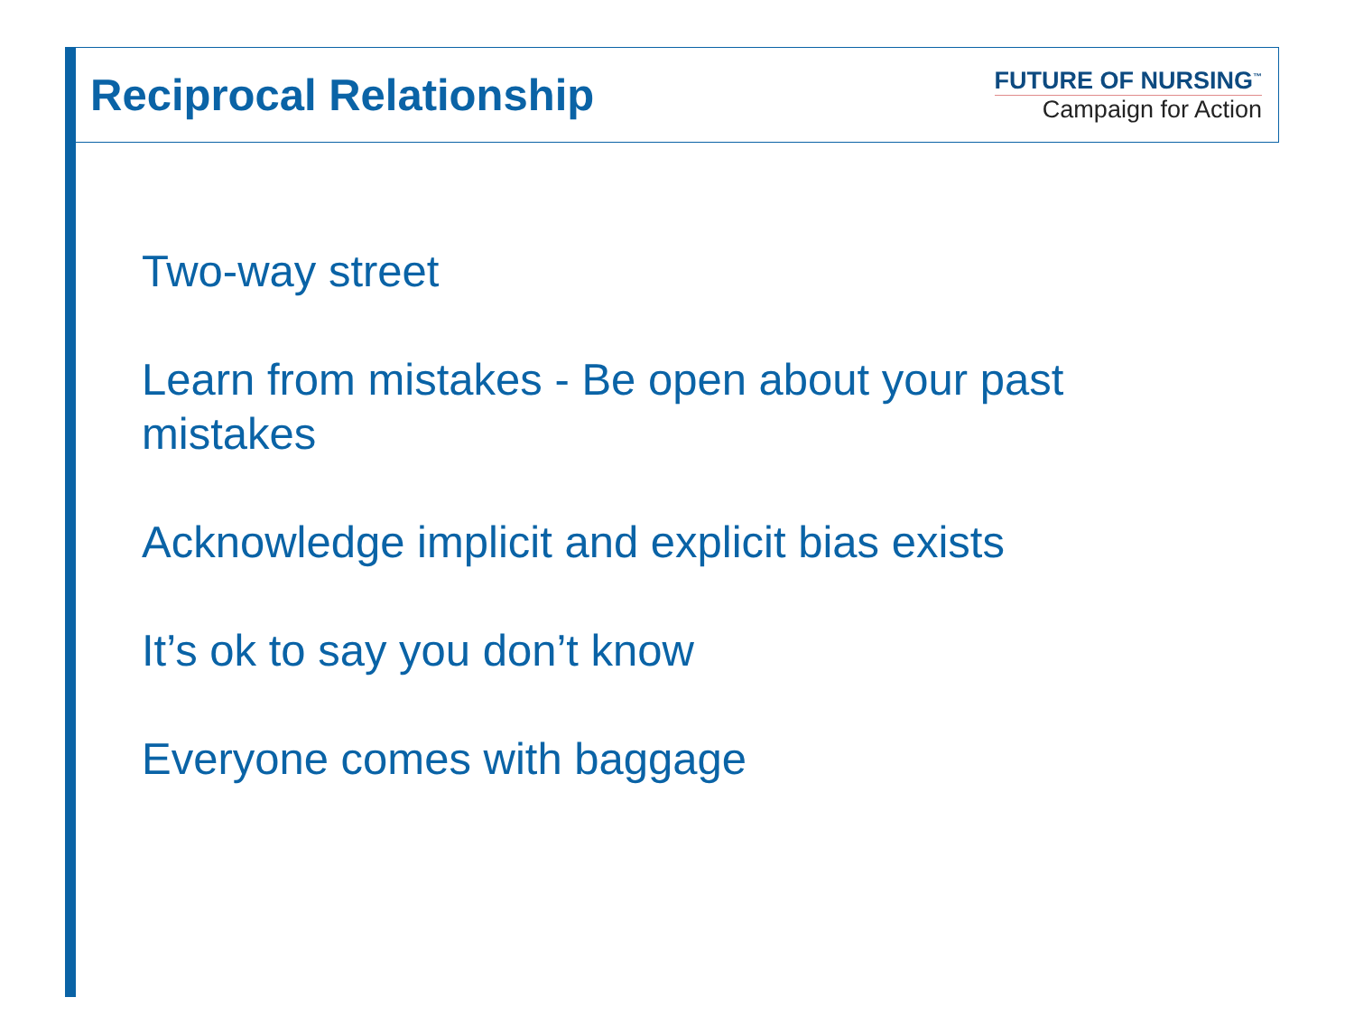Reciprocal Relationship
FUTURE OF NURSING<sup>™</sup>
Campaign for Action
Two-way street
Learn from mistakes - Be open about your past mistakes
Acknowledge implicit and explicit bias exists
It’s ok to say you don’t know
Everyone comes with baggage